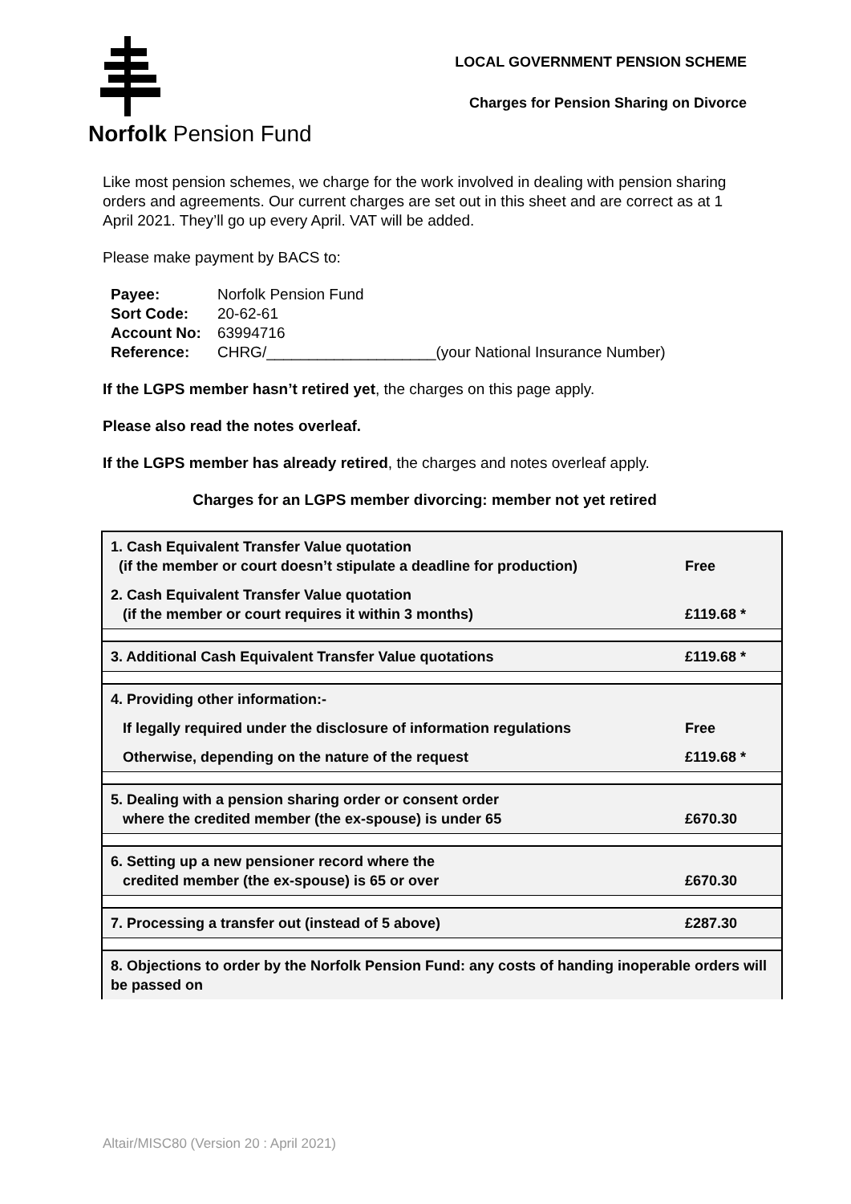Norfolk Pension Fund
LOCAL GOVERNMENT PENSION SCHEME
Charges for Pension Sharing on Divorce
Like most pension schemes, we charge for the work involved in dealing with pension sharing orders and agreements. Our current charges are set out in this sheet and are correct as at 1 April 2021. They’ll go up every April. VAT will be added.
Please make payment by BACS to:
| Payee: | Norfolk Pension Fund |
| Sort Code: | 20-62-61 |
| Account No: | 63994716 |
| Reference: | CHRG/____________________(your National Insurance Number) |
If the LGPS member hasn’t retired yet, the charges on this page apply.
Please also read the notes overleaf.
If the LGPS member has already retired, the charges and notes overleaf apply.
Charges for an LGPS member divorcing: member not yet retired
| 1. Cash Equivalent Transfer Value quotation (if the member or court doesn’t stipulate a deadline for production) | Free |
| 2. Cash Equivalent Transfer Value quotation (if the member or court requires it within 3 months) | £119.68 * |
| 3. Additional Cash Equivalent Transfer Value quotations | £119.68 * |
| 4. Providing other information:- | |
| If legally required under the disclosure of information regulations | Free |
| Otherwise, depending on the nature of the request | £119.68 * |
| 5. Dealing with a pension sharing order or consent order where the credited member (the ex-spouse) is under 65 | £670.30 |
| 6. Setting up a new pensioner record where the credited member (the ex-spouse) is 65 or over | £670.30 |
| 7. Processing a transfer out (instead of 5 above) | £287.30 |
| 8. Objections to order by the Norfolk Pension Fund: any costs of handing inoperable orders will be passed on | |
Altair/MISC80 (Version 20 : April 2021)